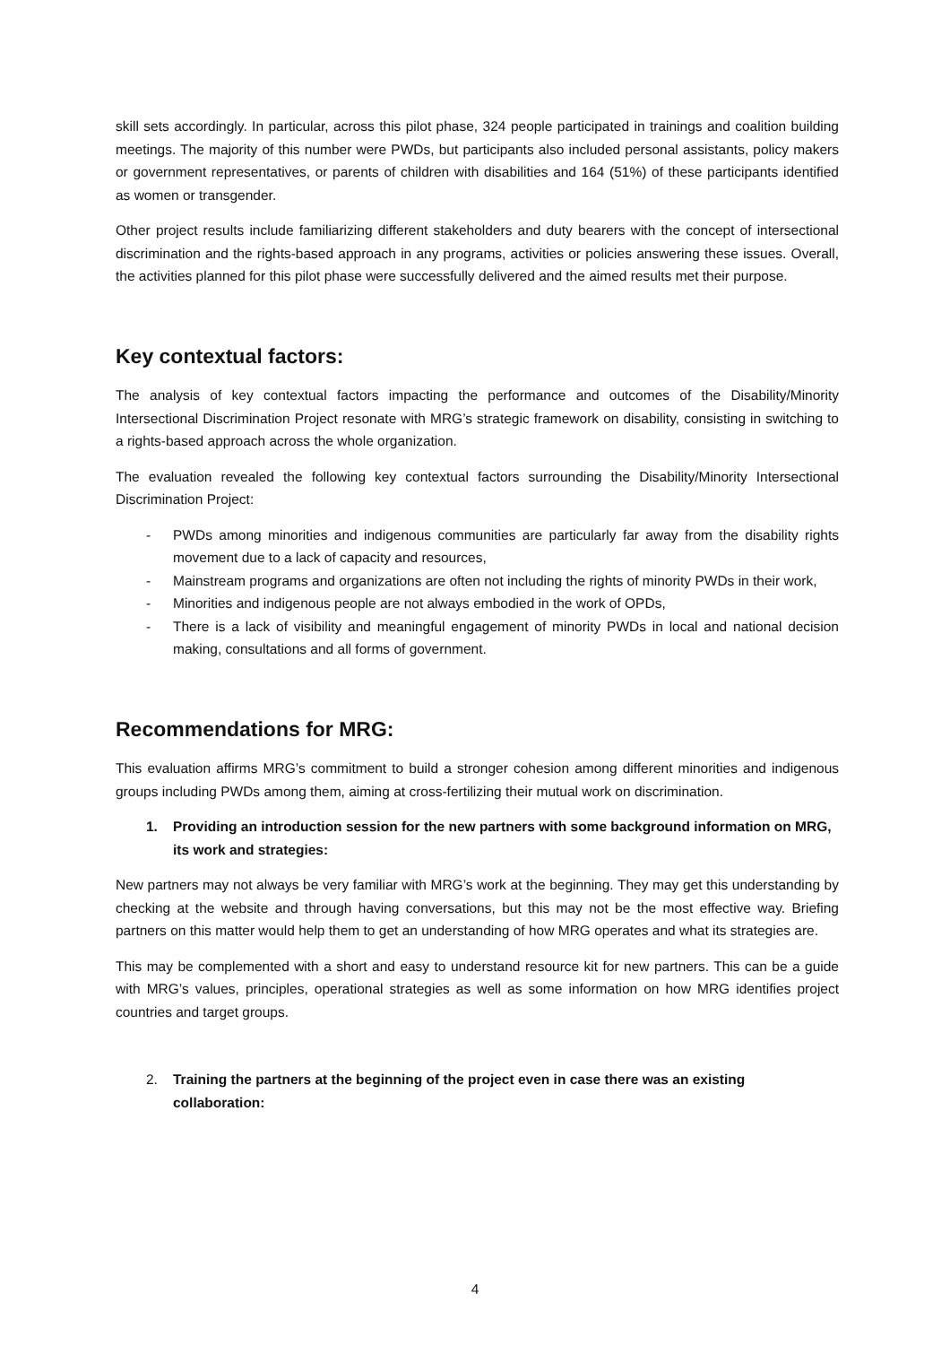skill sets accordingly. In particular, across this pilot phase, 324 people participated in trainings and coalition building meetings. The majority of this number were PWDs, but participants also included personal assistants, policy makers or government representatives, or parents of children with disabilities and 164 (51%) of these participants identified as women or transgender.
Other project results include familiarizing different stakeholders and duty bearers with the concept of intersectional discrimination and the rights-based approach in any programs, activities or policies answering these issues. Overall, the activities planned for this pilot phase were successfully delivered and the aimed results met their purpose.
Key contextual factors:
The analysis of key contextual factors impacting the performance and outcomes of the Disability/Minority Intersectional Discrimination Project resonate with MRG’s strategic framework on disability, consisting in switching to a rights-based approach across the whole organization.
The evaluation revealed the following key contextual factors surrounding the Disability/Minority Intersectional Discrimination Project:
- PWDs among minorities and indigenous communities are particularly far away from the disability rights movement due to a lack of capacity and resources,
- Mainstream programs and organizations are often not including the rights of minority PWDs in their work,
- Minorities and indigenous people are not always embodied in the work of OPDs,
- There is a lack of visibility and meaningful engagement of minority PWDs in local and national decision making, consultations and all forms of government.
Recommendations for MRG:
This evaluation affirms MRG’s commitment to build a stronger cohesion among different minorities and indigenous groups including PWDs among them, aiming at cross-fertilizing their mutual work on discrimination.
1. Providing an introduction session for the new partners with some background information on MRG, its work and strategies:
New partners may not always be very familiar with MRG’s work at the beginning. They may get this understanding by checking at the website and through having conversations, but this may not be the most effective way. Briefing partners on this matter would help them to get an understanding of how MRG operates and what its strategies are.
This may be complemented with a short and easy to understand resource kit for new partners. This can be a guide with MRG’s values, principles, operational strategies as well as some information on how MRG identifies project countries and target groups.
2. Training the partners at the beginning of the project even in case there was an existing collaboration:
4